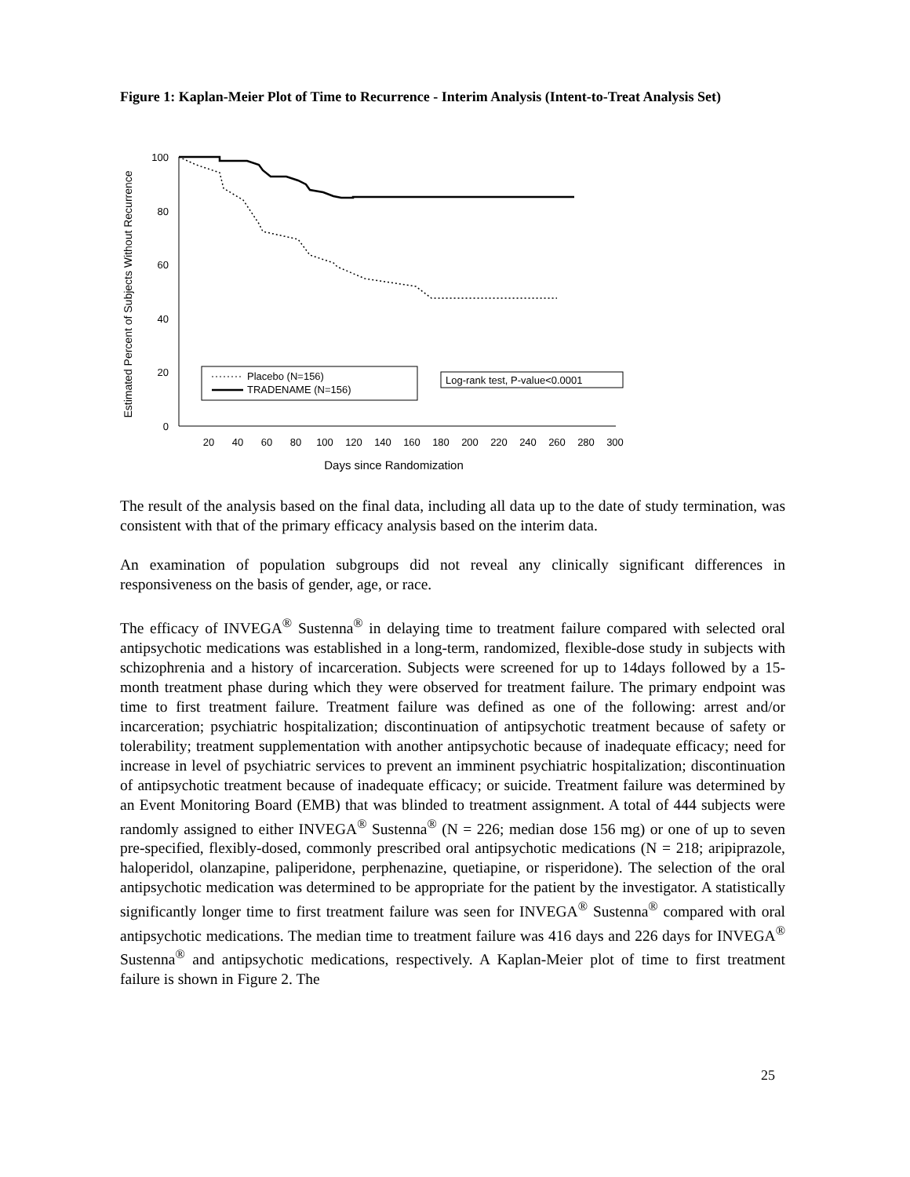Figure 1: Kaplan-Meier Plot of Time to Recurrence - Interim Analysis (Intent-to-Treat Analysis Set)
Estimated Percent of Subjects Without Recurrence
100
80
60
40
20
0
20
40
60
80
100
120
140
160
180
200
220
240
260
280
300
Days since Randomization
Placebo (N=156)
TRADENAME (N=156)
Log-rank test, P-value<0.0001
The result of the analysis based on the final data, including all data up to the date of study termination, was consistent with that of the primary efficacy analysis based on the interim data.
An examination of population subgroups did not reveal any clinically significant differences in responsiveness on the basis of gender, age, or race.
The efficacy of INVEGA<sup>®</sup> Sustenna<sup>®</sup> in delaying time to treatment failure compared with selected oral antipsychotic medications was established in a long-term, randomized, flexible-dose study in subjects with schizophrenia and a history of incarceration. Subjects were screened for up to 14days followed by a 15-month treatment phase during which they were observed for treatment failure. The primary endpoint was time to first treatment failure. Treatment failure was defined as one of the following: arrest and/or incarceration; psychiatric hospitalization; discontinuation of antipsychotic treatment because of safety or tolerability; treatment supplementation with another antipsychotic because of inadequate efficacy; need for increase in level of psychiatric services to prevent an imminent psychiatric hospitalization; discontinuation of antipsychotic treatment because of inadequate efficacy; or suicide. Treatment failure was determined by an Event Monitoring Board (EMB) that was blinded to treatment assignment. A total of 444 subjects were randomly assigned to either INVEGA<sup>®</sup> Sustenna<sup>®</sup> (N = 226; median dose 156 mg) or one of up to seven pre-specified, flexibly-dosed, commonly prescribed oral antipsychotic medications (N = 218; aripiprazole, haloperidol, olanzapine, paliperidone, perphenazine, quetiapine, or risperidone). The selection of the oral antipsychotic medication was determined to be appropriate for the patient by the investigator. A statistically significantly longer time to first treatment failure was seen for INVEGA<sup>®</sup> Sustenna<sup>®</sup> compared with oral antipsychotic medications. The median time to treatment failure was 416 days and 226 days for INVEGA<sup>®</sup> Sustenna<sup>®</sup> and antipsychotic medications, respectively. A Kaplan-Meier plot of time to first treatment failure is shown in Figure 2. The
25